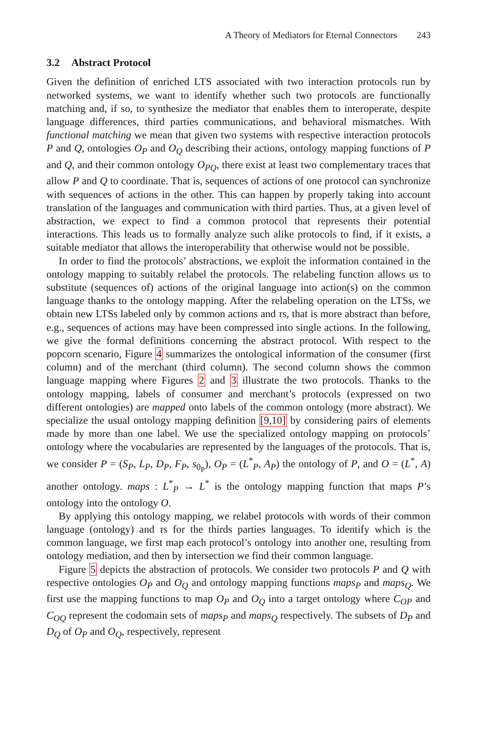A Theory of Mediators for Eternal Connectors 243
3.2 Abstract Protocol
Given the definition of enriched LTS associated with two interaction protocols run by networked systems, we want to identify whether such two protocols are functionally matching and, if so, to synthesize the mediator that enables them to interoperate, despite language differences, third parties communications, and behavioral mismatches. With functional matching we mean that given two systems with respective interaction protocols P and Q, ontologies O<sub>P</sub> and O<sub>Q</sub> describing their actions, ontology mapping functions of P and Q, and their common ontology O<sub>PQ</sub>, there exist at least two complementary traces that allow P and Q to coordinate. That is, sequences of actions of one protocol can synchronize with sequences of actions in the other. This can happen by properly taking into account translation of the languages and communication with third parties. Thus, at a given level of abstraction, we expect to find a common protocol that represents their potential interactions. This leads us to formally analyze such alike protocols to find, if it exists, a suitable mediator that allows the interoperability that otherwise would not be possible.
In order to find the protocols’ abstractions, we exploit the information contained in the ontology mapping to suitably relabel the protocols. The relabeling function allows us to substitute (sequences of) actions of the original language into action(s) on the common language thanks to the ontology mapping. After the relabeling operation on the LTSs, we obtain new LTSs labeled only by common actions and τs, that is more abstract than before, e.g., sequences of actions may have been compressed into single actions. In the following, we give the formal definitions concerning the abstract protocol. With respect to the popcorn scenario, Figure 4 summarizes the ontological information of the consumer (first column) and of the merchant (third column). The second column shows the common language mapping where Figures 2 and 3 illustrate the two protocols. Thanks to the ontology mapping, labels of consumer and merchant’s protocols (expressed on two different ontologies) are mapped onto labels of the common ontology (more abstract). We specialize the usual ontology mapping definition [9,10] by considering pairs of elements made by more than one label. We use the specialized ontology mapping on protocols’ ontology where the vocabularies are represented by the languages of the protocols. That is, we consider P = (S<sub>P</sub>, L<sub>P</sub>, D<sub>P</sub>, F<sub>P</sub>, s<sub>0<sub>P</sub></sub>), O<sub>P</sub> = (L<sup>*</sup><sub>P</sub>, A<sub>P</sub>) the ontology of P, and O = (L<sup>*</sup>, A) another ontology. maps : L<sup>*</sup><sub>P</sub> → L<sup>*</sup> is the ontology mapping function that maps P’s ontology into the ontology O.
By applying this ontology mapping, we relabel protocols with words of their common language (ontology) and τs for the thirds parties languages. To identify which is the common language, we first map each protocol’s ontology into another one, resulting from ontology mediation, and then by intersection we find their common language.
Figure 5 depicts the abstraction of protocols. We consider two protocols P and Q with respective ontologies O<sub>P</sub> and O<sub>Q</sub> and ontology mapping functions maps<sub>P</sub> and maps<sub>Q</sub>. We first use the mapping functions to map O<sub>P</sub> and O<sub>Q</sub> into a target ontology where C<sub>OP</sub> and C<sub>OQ</sub> represent the codomain sets of maps<sub>P</sub> and maps<sub>Q</sub> respectively. The subsets of D<sub>P</sub> and D<sub>Q</sub> of O<sub>P</sub> and O<sub>Q</sub>, respectively, represent